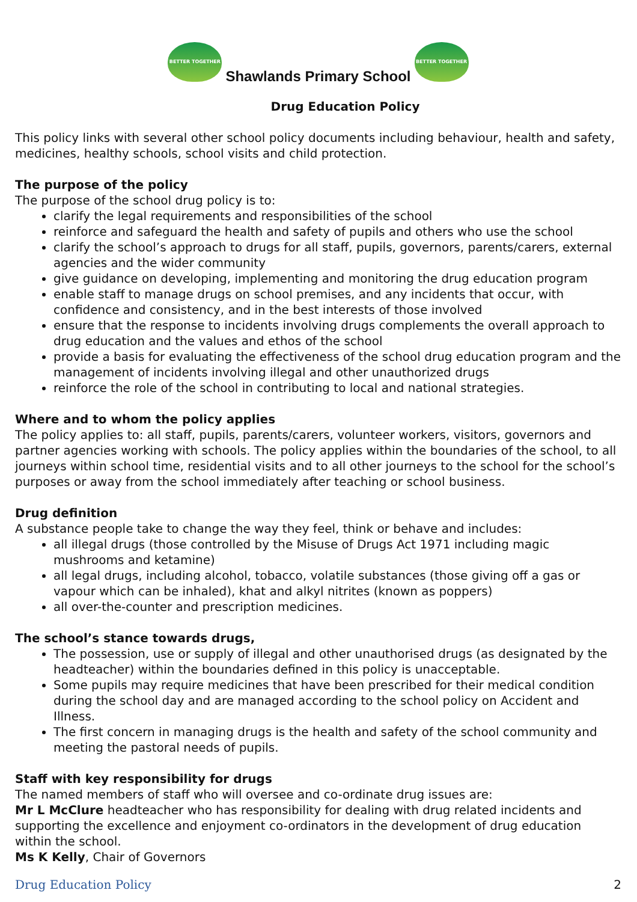BETTER TOGETHER
Shawlands Primary School
BETTER TOGETHER
Drug Education Policy
This policy links with several other school policy documents including behaviour, health and safety, medicines, healthy schools, school visits and child protection.
The purpose of the policy
The purpose of the school drug policy is to:
clarify the legal requirements and responsibilities of the school
reinforce and safeguard the health and safety of pupils and others who use the school
clarify the school’s approach to drugs for all staff, pupils, governors, parents/carers, external agencies and the wider community
give guidance on developing, implementing and monitoring the drug education program
enable staff to manage drugs on school premises, and any incidents that occur, with confidence and consistency, and in the best interests of those involved
ensure that the response to incidents involving drugs complements the overall approach to drug education and the values and ethos of the school
provide a basis for evaluating the effectiveness of the school drug education program and the management of incidents involving illegal and other unauthorized drugs
reinforce the role of the school in contributing to local and national strategies.
Where and to whom the policy applies
The policy applies to: all staff, pupils, parents/carers, volunteer workers, visitors, governors and partner agencies working with schools. The policy applies within the boundaries of the school, to all journeys within school time, residential visits and to all other journeys to the school for the school’s purposes or away from the school immediately after teaching or school business.
Drug definition
A substance people take to change the way they feel, think or behave and includes:
all illegal drugs (those controlled by the Misuse of Drugs Act 1971 including magic mushrooms and ketamine)
all legal drugs, including alcohol, tobacco, volatile substances (those giving off a gas or vapour which can be inhaled), khat and alkyl nitrites (known as poppers)
all over-the-counter and prescription medicines.
The school’s stance towards drugs,
The possession, use or supply of illegal and other unauthorised drugs (as designated by the headteacher) within the boundaries defined in this policy is unacceptable.
Some pupils may require medicines that have been prescribed for their medical condition during the school day and are managed according to the school policy on Accident and Illness.
The first concern in managing drugs is the health and safety of the school community and meeting the pastoral needs of pupils.
Staff with key responsibility for drugs
The named members of staff who will oversee and co-ordinate drug issues are:
Mr L McClure headteacher who has responsibility for dealing with drug related incidents and supporting the excellence and enjoyment co-ordinators in the development of drug education within the school.
Ms K Kelly, Chair of Governors
Drug Education Policy 2